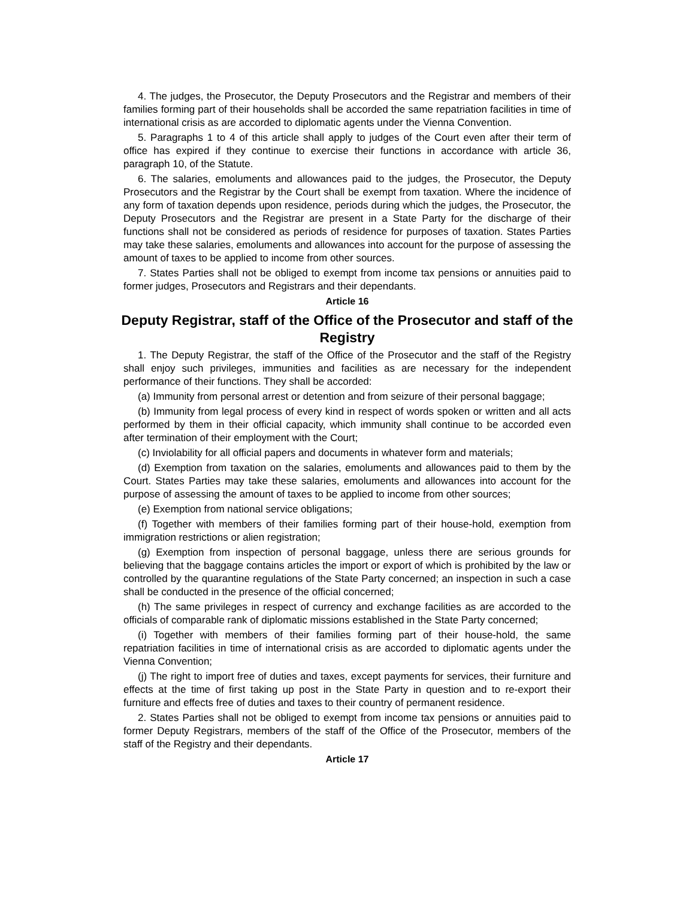4. The judges, the Prosecutor, the Deputy Prosecutors and the Registrar and members of their families forming part of their households shall be accorded the same repatriation facilities in time of international crisis as are accorded to diplomatic agents under the Vienna Convention.
5. Paragraphs 1 to 4 of this article shall apply to judges of the Court even after their term of office has expired if they continue to exercise their functions in accordance with article 36, paragraph 10, of the Statute.
6. The salaries, emoluments and allowances paid to the judges, the Prosecutor, the Deputy Prosecutors and the Registrar by the Court shall be exempt from taxation. Where the incidence of any form of taxation depends upon residence, periods during which the judges, the Prosecutor, the Deputy Prosecutors and the Registrar are present in a State Party for the discharge of their functions shall not be considered as periods of residence for purposes of taxation. States Parties may take these salaries, emoluments and allowances into account for the purpose of assessing the amount of taxes to be applied to income from other sources.
7. States Parties shall not be obliged to exempt from income tax pensions or annuities paid to former judges, Prosecutors and Registrars and their dependants.
Article 16
Deputy Registrar, staff of the Office of the Prosecutor and staff of the Registry
1. The Deputy Registrar, the staff of the Office of the Prosecutor and the staff of the Registry shall enjoy such privileges, immunities and facilities as are necessary for the independent performance of their functions. They shall be accorded:
(a) Immunity from personal arrest or detention and from seizure of their personal baggage;
(b) Immunity from legal process of every kind in respect of words spoken or written and all acts performed by them in their official capacity, which immunity shall continue to be accorded even after termination of their employment with the Court;
(c) Inviolability for all official papers and documents in whatever form and materials;
(d) Exemption from taxation on the salaries, emoluments and allowances paid to them by the Court. States Parties may take these salaries, emoluments and allowances into account for the purpose of assessing the amount of taxes to be applied to income from other sources;
(e) Exemption from national service obligations;
(f) Together with members of their families forming part of their house-hold, exemption from immigration restrictions or alien registration;
(g) Exemption from inspection of personal baggage, unless there are serious grounds for believing that the baggage contains articles the import or export of which is prohibited by the law or controlled by the quarantine regulations of the State Party concerned; an inspection in such a case shall be conducted in the presence of the official concerned;
(h) The same privileges in respect of currency and exchange facilities as are accorded to the officials of comparable rank of diplomatic missions established in the State Party concerned;
(i) Together with members of their families forming part of their house-hold, the same repatriation facilities in time of international crisis as are accorded to diplomatic agents under the Vienna Convention;
(j) The right to import free of duties and taxes, except payments for services, their furniture and effects at the time of first taking up post in the State Party in question and to re-export their furniture and effects free of duties and taxes to their country of permanent residence.
2. States Parties shall not be obliged to exempt from income tax pensions or annuities paid to former Deputy Registrars, members of the staff of the Office of the Prosecutor, members of the staff of the Registry and their dependants.
Article 17